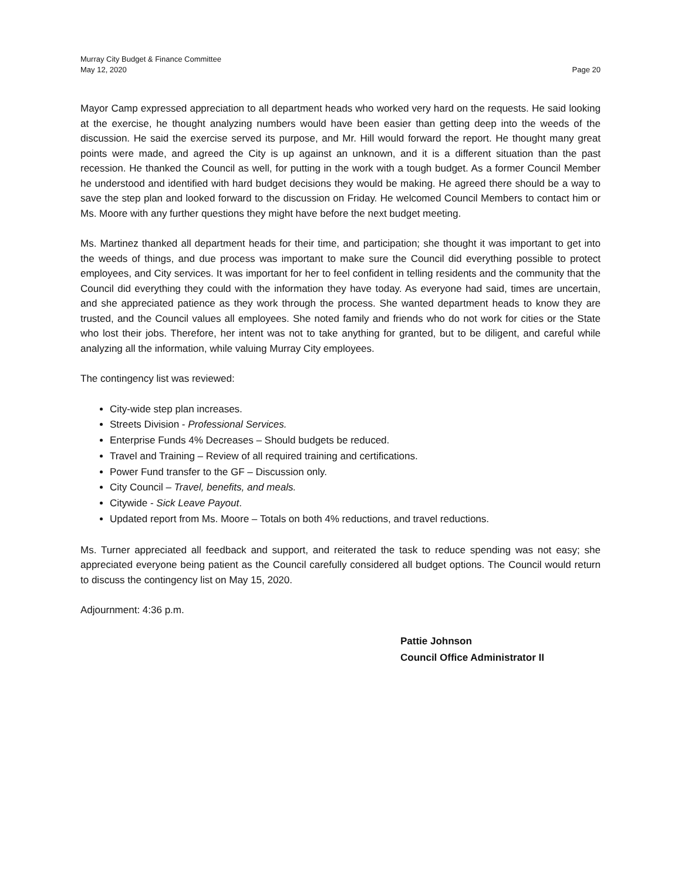Murray City Budget & Finance Committee
May 12, 2020 Page 20
Mayor Camp expressed appreciation to all department heads who worked very hard on the requests. He said looking at the exercise, he thought analyzing numbers would have been easier than getting deep into the weeds of the discussion. He said the exercise served its purpose, and Mr. Hill would forward the report. He thought many great points were made, and agreed the City is up against an unknown, and it is a different situation than the past recession. He thanked the Council as well, for putting in the work with a tough budget. As a former Council Member he understood and identified with hard budget decisions they would be making. He agreed there should be a way to save the step plan and looked forward to the discussion on Friday. He welcomed Council Members to contact him or Ms. Moore with any further questions they might have before the next budget meeting.
Ms. Martinez thanked all department heads for their time, and participation; she thought it was important to get into the weeds of things, and due process was important to make sure the Council did everything possible to protect employees, and City services. It was important for her to feel confident in telling residents and the community that the Council did everything they could with the information they have today. As everyone had said, times are uncertain, and she appreciated patience as they work through the process. She wanted department heads to know they are trusted, and the Council values all employees. She noted family and friends who do not work for cities or the State who lost their jobs. Therefore, her intent was not to take anything for granted, but to be diligent, and careful while analyzing all the information, while valuing Murray City employees.
The contingency list was reviewed:
City-wide step plan increases.
Streets Division - Professional Services.
Enterprise Funds 4% Decreases – Should budgets be reduced.
Travel and Training – Review of all required training and certifications.
Power Fund transfer to the GF – Discussion only.
City Council – Travel, benefits, and meals.
Citywide - Sick Leave Payout.
Updated report from Ms. Moore – Totals on both 4% reductions, and travel reductions.
Ms. Turner appreciated all feedback and support, and reiterated the task to reduce spending was not easy; she appreciated everyone being patient as the Council carefully considered all budget options. The Council would return to discuss the contingency list on May 15, 2020.
Adjournment: 4:36 p.m.
Pattie Johnson
Council Office Administrator II